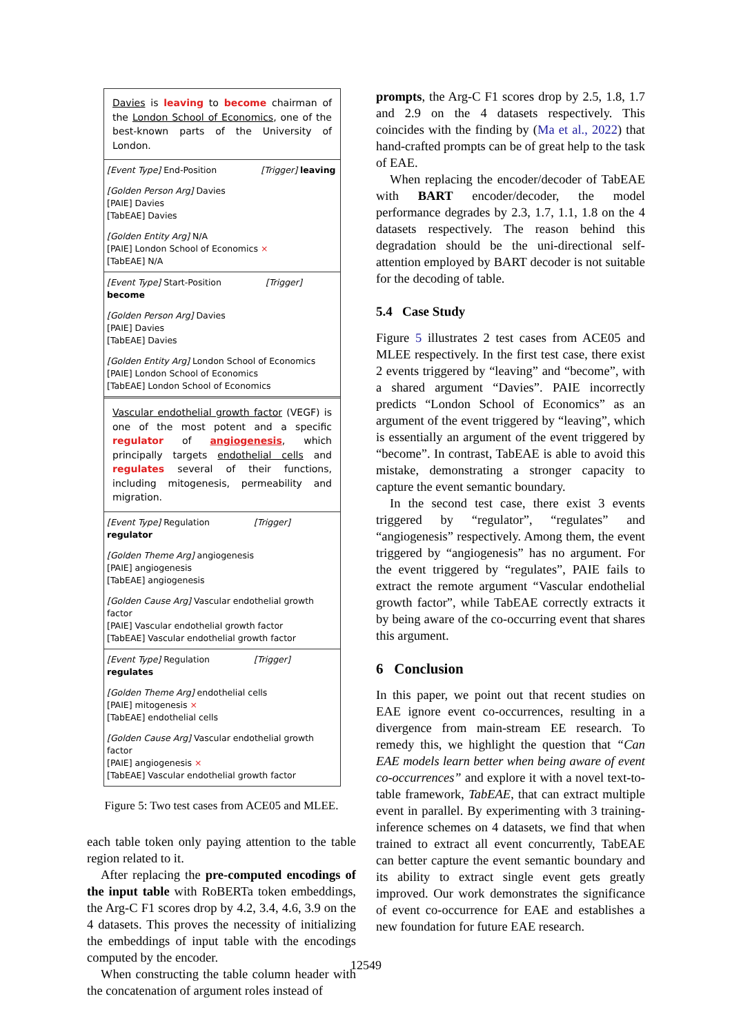Davies is leaving to become chairman of the London School of Economics, one of the best-known parts of the University of London.
[Event Type] End-Position [Trigger] leaving
[Golden Person Arg] Davies
[PAIE] Davies
[TabEAE] Davies
[Golden Entity Arg] N/A
[PAIE] London School of Economics ×
[TabEAE] N/A
[Event Type] Start-Position [Trigger] become
[Golden Person Arg] Davies
[PAIE] Davies
[TabEAE] Davies
[Golden Entity Arg] London School of Economics
[PAIE] London School of Economics
[TabEAE] London School of Economics
Vascular endothelial growth factor (VEGF) is one of the most potent and a specific regulator of angiogenesis, which principally targets endothelial cells and regulates several of their functions, including mitogenesis, permeability and migration.
[Event Type] Regulation [Trigger] regulator
[Golden Theme Arg] angiogenesis
[PAIE] angiogenesis
[TabEAE] angiogenesis
[Golden Cause Arg] Vascular endothelial growth factor
[PAIE] Vascular endothelial growth factor
[TabEAE] Vascular endothelial growth factor
[Event Type] Regulation [Trigger] regulates
[Golden Theme Arg] endothelial cells
[PAIE] mitogenesis ×
[TabEAE] endothelial cells
[Golden Cause Arg] Vascular endothelial growth factor
[PAIE] angiogenesis ×
[TabEAE] Vascular endothelial growth factor
Figure 5: Two test cases from ACE05 and MLEE.
each table token only paying attention to the table region related to it.
After replacing the pre-computed encodings of the input table with RoBERTa token embeddings, the Arg-C F1 scores drop by 4.2, 3.4, 4.6, 3.9 on the 4 datasets. This proves the necessity of initializing the embeddings of input table with the encodings computed by the encoder.
When constructing the table column header with the concatenation of argument roles instead of
prompts, the Arg-C F1 scores drop by 2.5, 1.8, 1.7 and 2.9 on the 4 datasets respectively. This coincides with the finding by (Ma et al., 2022) that hand-crafted prompts can be of great help to the task of EAE.
When replacing the encoder/decoder of TabEAE with BART encoder/decoder, the model performance degrades by 2.3, 1.7, 1.1, 1.8 on the 4 datasets respectively. The reason behind this degradation should be the uni-directional self-attention employed by BART decoder is not suitable for the decoding of table.
5.4 Case Study
Figure 5 illustrates 2 test cases from ACE05 and MLEE respectively. In the first test case, there exist 2 events triggered by “leaving” and “become”, with a shared argument “Davies”. PAIE incorrectly predicts “London School of Economics” as an argument of the event triggered by “leaving”, which is essentially an argument of the event triggered by “become”. In contrast, TabEAE is able to avoid this mistake, demonstrating a stronger capacity to capture the event semantic boundary.
In the second test case, there exist 3 events triggered by “regulator”, “regulates” and “angiogenesis” respectively. Among them, the event triggered by “angiogenesis” has no argument. For the event triggered by “regulates”, PAIE fails to extract the remote argument “Vascular endothelial growth factor”, while TabEAE correctly extracts it by being aware of the co-occurring event that shares this argument.
6 Conclusion
In this paper, we point out that recent studies on EAE ignore event co-occurrences, resulting in a divergence from main-stream EE research. To remedy this, we highlight the question that “Can EAE models learn better when being aware of event co-occurrences” and explore it with a novel text-to-table framework, TabEAE, that can extract multiple event in parallel. By experimenting with 3 training-inference schemes on 4 datasets, we find that when trained to extract all event concurrently, TabEAE can better capture the event semantic boundary and its ability to extract single event gets greatly improved. Our work demonstrates the significance of event co-occurrence for EAE and establishes a new foundation for future EAE research.
12549